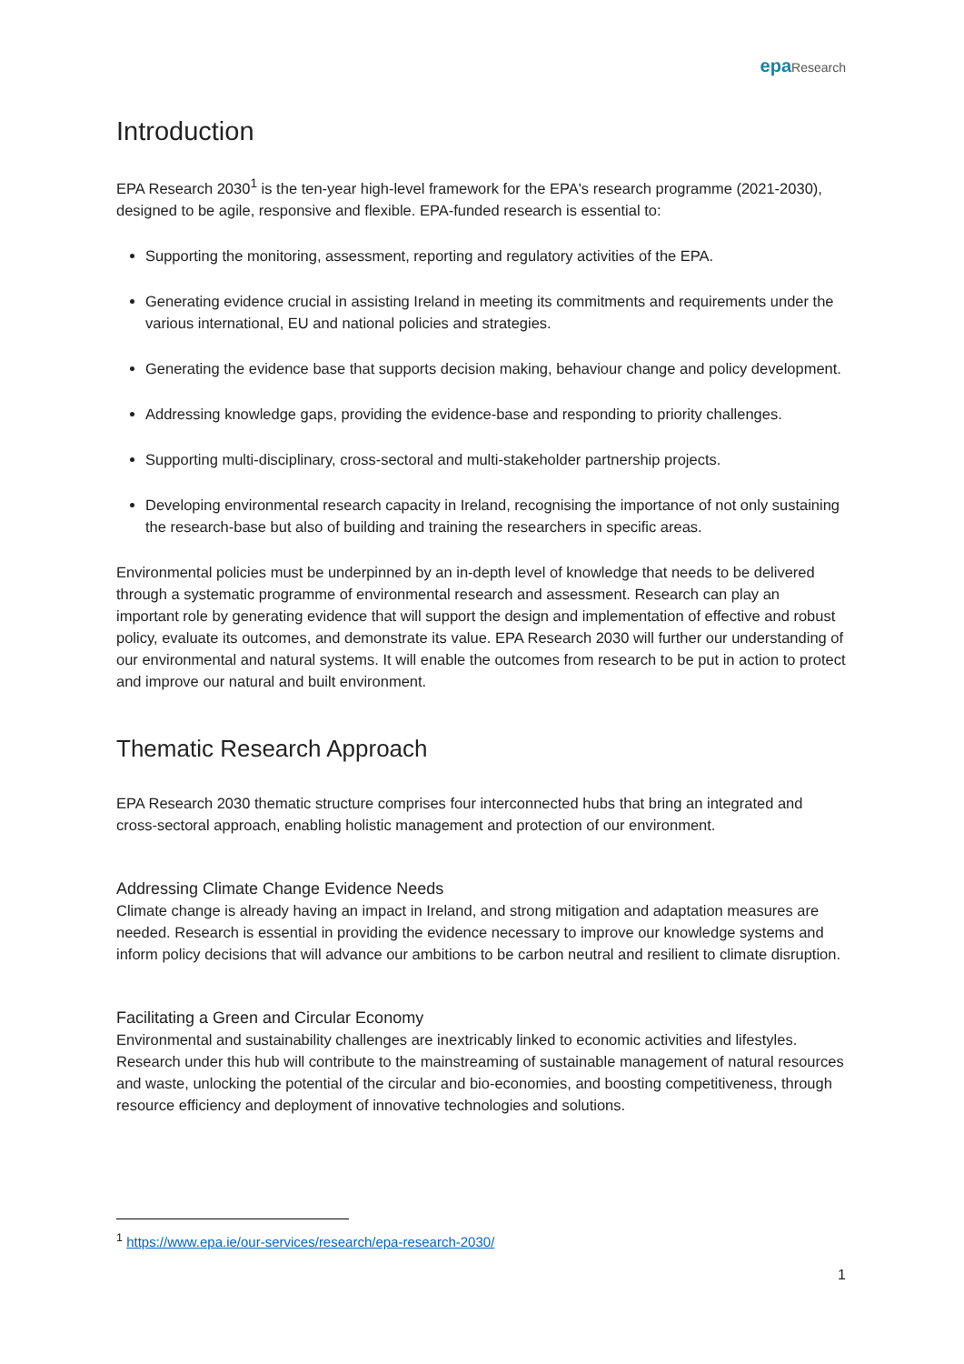epa Research
Introduction
EPA Research 2030<sup>1</sup> is the ten-year high-level framework for the EPA's research programme (2021-2030), designed to be agile, responsive and flexible. EPA-funded research is essential to:
Supporting the monitoring, assessment, reporting and regulatory activities of the EPA.
Generating evidence crucial in assisting Ireland in meeting its commitments and requirements under the various international, EU and national policies and strategies.
Generating the evidence base that supports decision making, behaviour change and policy development.
Addressing knowledge gaps, providing the evidence-base and responding to priority challenges.
Supporting multi-disciplinary, cross-sectoral and multi-stakeholder partnership projects.
Developing environmental research capacity in Ireland, recognising the importance of not only sustaining the research-base but also of building and training the researchers in specific areas.
Environmental policies must be underpinned by an in-depth level of knowledge that needs to be delivered through a systematic programme of environmental research and assessment. Research can play an important role by generating evidence that will support the design and implementation of effective and robust policy, evaluate its outcomes, and demonstrate its value. EPA Research 2030 will further our understanding of our environmental and natural systems. It will enable the outcomes from research to be put in action to protect and improve our natural and built environment.
Thematic Research Approach
EPA Research 2030 thematic structure comprises four interconnected hubs that bring an integrated and cross-sectoral approach, enabling holistic management and protection of our environment.
Addressing Climate Change Evidence Needs
Climate change is already having an impact in Ireland, and strong mitigation and adaptation measures are needed. Research is essential in providing the evidence necessary to improve our knowledge systems and inform policy decisions that will advance our ambitions to be carbon neutral and resilient to climate disruption.
Facilitating a Green and Circular Economy
Environmental and sustainability challenges are inextricably linked to economic activities and lifestyles. Research under this hub will contribute to the mainstreaming of sustainable management of natural resources and waste, unlocking the potential of the circular and bio-economies, and boosting competitiveness, through resource efficiency and deployment of innovative technologies and solutions.
<sup>1</sup> https://www.epa.ie/our-services/research/epa-research-2030/
1